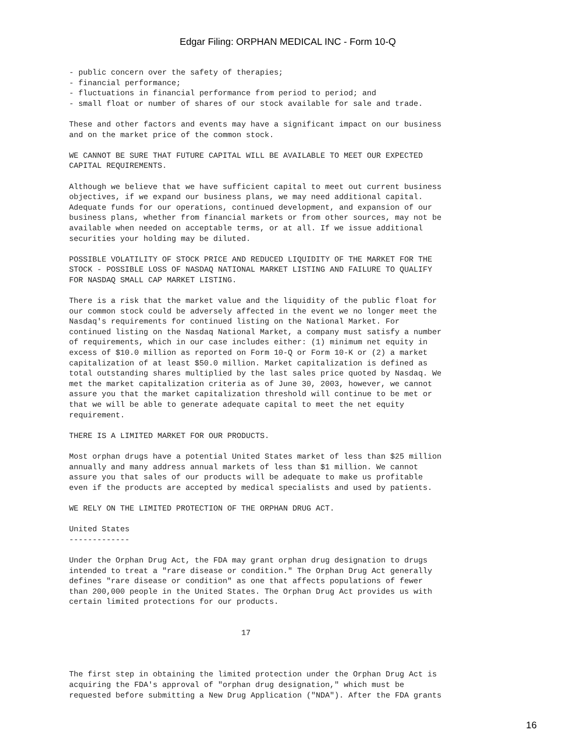Edgar Filing: ORPHAN MEDICAL INC - Form 10-Q
- public concern over the safety of therapies;
- financial performance;
- fluctuations in financial performance from period to period; and
- small float or number of shares of our stock available for sale and trade.

These and other factors and events may have a significant impact on our business
and on the market price of the common stock.

WE CANNOT BE SURE THAT FUTURE CAPITAL WILL BE AVAILABLE TO MEET OUR EXPECTED
CAPITAL REQUIREMENTS.

Although we believe that we have sufficient capital to meet out current business
objectives, if we expand our business plans, we may need additional capital.
Adequate funds for our operations, continued development, and expansion of our
business plans, whether from financial markets or from other sources, may not be
available when needed on acceptable terms, or at all. If we issue additional
securities your holding may be diluted.

POSSIBLE VOLATILITY OF STOCK PRICE AND REDUCED LIQUIDITY OF THE MARKET FOR THE
STOCK - POSSIBLE LOSS OF NASDAQ NATIONAL MARKET LISTING AND FAILURE TO QUALIFY
FOR NASDAQ SMALL CAP MARKET LISTING.

There is a risk that the market value and the liquidity of the public float for
our common stock could be adversely affected in the event we no longer meet the
Nasdaq's requirements for continued listing on the National Market. For
continued listing on the Nasdaq National Market, a company must satisfy a number
of requirements, which in our case includes either: (1) minimum net equity in
excess of $10.0 million as reported on Form 10-Q or Form 10-K or (2) a market
capitalization of at least $50.0 million. Market capitalization is defined as
total outstanding shares multiplied by the last sales price quoted by Nasdaq. We
met the market capitalization criteria as of June 30, 2003, however, we cannot
assure you that the market capitalization threshold will continue to be met or
that we will be able to generate adequate capital to meet the net equity
requirement.

THERE IS A LIMITED MARKET FOR OUR PRODUCTS.

Most orphan drugs have a potential United States market of less than $25 million
annually and many address annual markets of less than $1 million. We cannot
assure you that sales of our products will be adequate to make us profitable
even if the products are accepted by medical specialists and used by patients.

WE RELY ON THE LIMITED PROTECTION OF THE ORPHAN DRUG ACT.

United States
-------------

Under the Orphan Drug Act, the FDA may grant orphan drug designation to drugs
intended to treat a "rare disease or condition." The Orphan Drug Act generally
defines "rare disease or condition" as one that affects populations of fewer
than 200,000 people in the United States. The Orphan Drug Act provides us with
certain limited protections for our products.


                                     17



The first step in obtaining the limited protection under the Orphan Drug Act is
acquiring the FDA's approval of "orphan drug designation," which must be
requested before submitting a New Drug Application ("NDA"). After the FDA grants
16